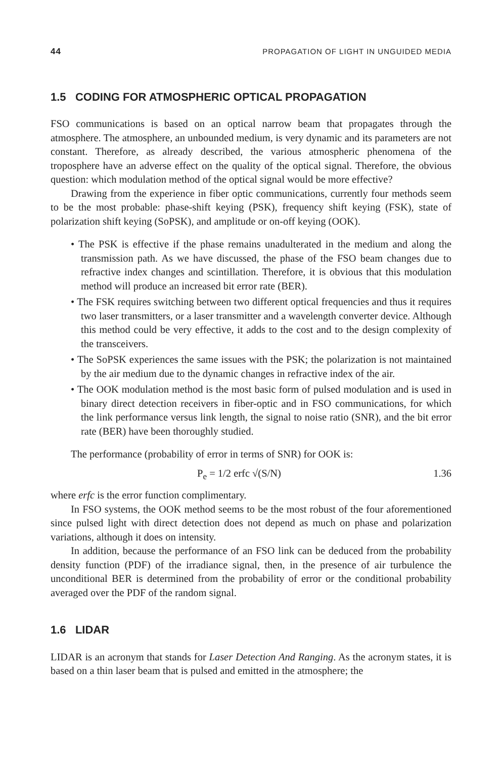44 PROPAGATION OF LIGHT IN UNGUIDED MEDIA
1.5 CODING FOR ATMOSPHERIC OPTICAL PROPAGATION
FSO communications is based on an optical narrow beam that propagates through the atmosphere. The atmosphere, an unbounded medium, is very dynamic and its parameters are not constant. Therefore, as already described, the various atmospheric phenomena of the troposphere have an adverse effect on the quality of the optical signal. Therefore, the obvious question: which modulation method of the optical signal would be more effective?
Drawing from the experience in fiber optic communications, currently four methods seem to be the most probable: phase-shift keying (PSK), frequency shift keying (FSK), state of polarization shift keying (SoPSK), and amplitude or on-off keying (OOK).
• The PSK is effective if the phase remains unadulterated in the medium and along the transmission path. As we have discussed, the phase of the FSO beam changes due to refractive index changes and scintillation. Therefore, it is obvious that this modulation method will produce an increased bit error rate (BER).
• The FSK requires switching between two different optical frequencies and thus it requires two laser transmitters, or a laser transmitter and a wavelength converter device. Although this method could be very effective, it adds to the cost and to the design complexity of the transceivers.
• The SoPSK experiences the same issues with the PSK; the polarization is not maintained by the air medium due to the dynamic changes in refractive index of the air.
• The OOK modulation method is the most basic form of pulsed modulation and is used in binary direct detection receivers in fiber-optic and in FSO communications, for which the link performance versus link length, the signal to noise ratio (SNR), and the bit error rate (BER) have been thoroughly studied.
The performance (probability of error in terms of SNR) for OOK is:
P<sub>e</sub> = 1/2 erfc √(S/N) 1.36
where erfc is the error function complimentary.
In FSO systems, the OOK method seems to be the most robust of the four aforementioned since pulsed light with direct detection does not depend as much on phase and polarization variations, although it does on intensity.
In addition, because the performance of an FSO link can be deduced from the probability density function (PDF) of the irradiance signal, then, in the presence of air turbulence the unconditional BER is determined from the probability of error or the conditional probability averaged over the PDF of the random signal.
1.6 LIDAR
LIDAR is an acronym that stands for Laser Detection And Ranging. As the acronym states, it is based on a thin laser beam that is pulsed and emitted in the atmosphere; the